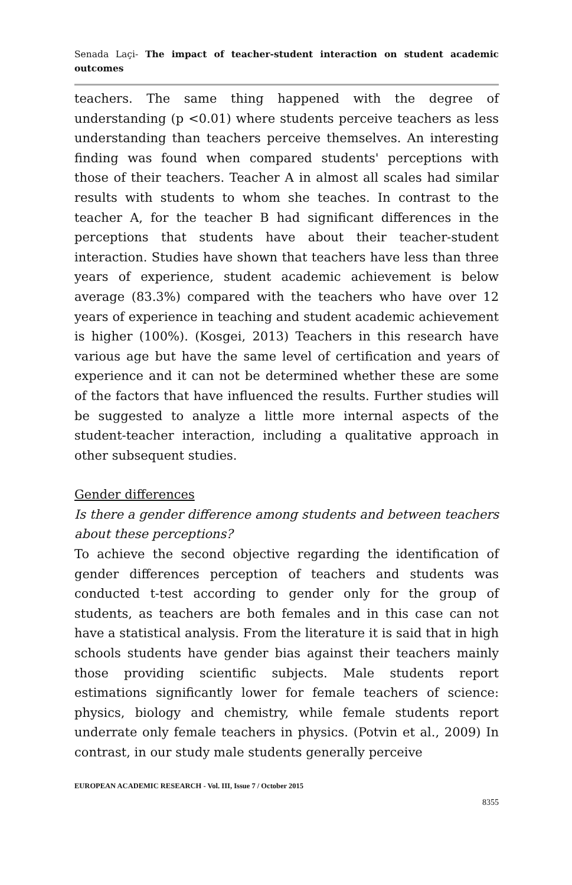Senada Laçi- The impact of teacher-student interaction on student academic outcomes
teachers. The same thing happened with the degree of understanding (p <0.01) where students perceive teachers as less understanding than teachers perceive themselves. An interesting finding was found when compared students' perceptions with those of their teachers. Teacher A in almost all scales had similar results with students to whom she teaches. In contrast to the teacher A, for the teacher B had significant differences in the perceptions that students have about their teacher-student interaction. Studies have shown that teachers have less than three years of experience, student academic achievement is below average (83.3%) compared with the teachers who have over 12 years of experience in teaching and student academic achievement is higher (100%). (Kosgei, 2013) Teachers in this research have various age but have the same level of certification and years of experience and it can not be determined whether these are some of the factors that have influenced the results. Further studies will be suggested to analyze a little more internal aspects of the student-teacher interaction, including a qualitative approach in other subsequent studies.
Gender differences
Is there a gender difference among students and between teachers about these perceptions?
To achieve the second objective regarding the identification of gender differences perception of teachers and students was conducted t-test according to gender only for the group of students, as teachers are both females and in this case can not have a statistical analysis. From the literature it is said that in high schools students have gender bias against their teachers mainly those providing scientific subjects. Male students report estimations significantly lower for female teachers of science: physics, biology and chemistry, while female students report underrate only female teachers in physics. (Potvin et al., 2009) In contrast, in our study male students generally perceive
EUROPEAN ACADEMIC RESEARCH - Vol. III, Issue 7 / October 2015
8355